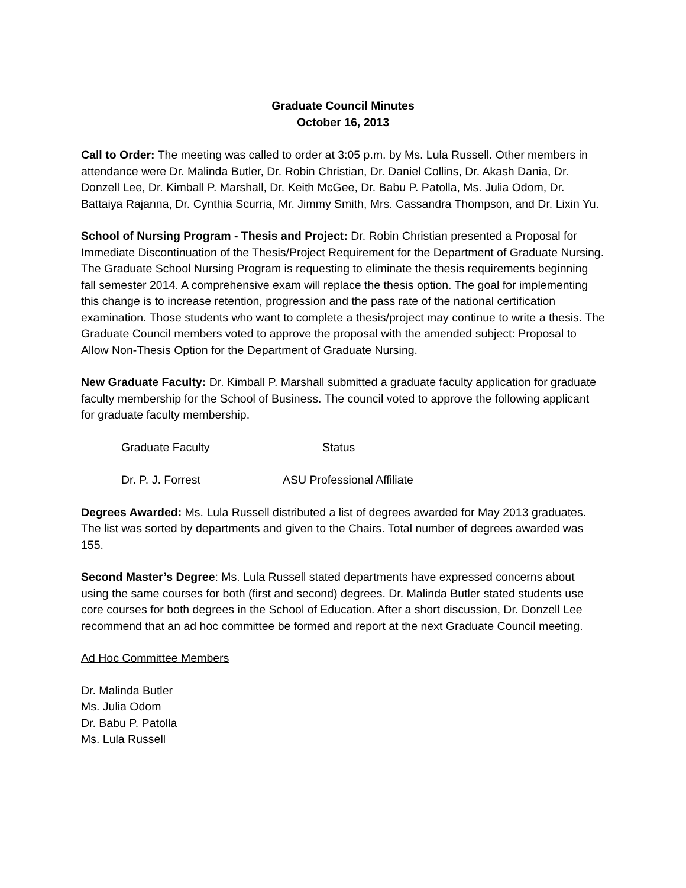Graduate Council Minutes
October 16, 2013
Call to Order: The meeting was called to order at 3:05 p.m. by Ms. Lula Russell. Other members in attendance were Dr. Malinda Butler, Dr. Robin Christian, Dr. Daniel Collins, Dr. Akash Dania, Dr. Donzell Lee, Dr. Kimball P. Marshall, Dr. Keith McGee, Dr. Babu P. Patolla, Ms. Julia Odom, Dr. Battaiya Rajanna, Dr. Cynthia Scurria, Mr. Jimmy Smith, Mrs. Cassandra Thompson, and Dr. Lixin Yu.
School of Nursing Program - Thesis and Project: Dr. Robin Christian presented a Proposal for Immediate Discontinuation of the Thesis/Project Requirement for the Department of Graduate Nursing. The Graduate School Nursing Program is requesting to eliminate the thesis requirements beginning fall semester 2014. A comprehensive exam will replace the thesis option. The goal for implementing this change is to increase retention, progression and the pass rate of the national certification examination. Those students who want to complete a thesis/project may continue to write a thesis. The Graduate Council members voted to approve the proposal with the amended subject: Proposal to Allow Non-Thesis Option for the Department of Graduate Nursing.
New Graduate Faculty: Dr. Kimball P. Marshall submitted a graduate faculty application for graduate faculty membership for the School of Business. The council voted to approve the following applicant for graduate faculty membership.
| Graduate Faculty | Status |
| --- | --- |
| Dr. P. J. Forrest | ASU Professional Affiliate |
Degrees Awarded: Ms. Lula Russell distributed a list of degrees awarded for May 2013 graduates. The list was sorted by departments and given to the Chairs. Total number of degrees awarded was 155.
Second Master’s Degree: Ms. Lula Russell stated departments have expressed concerns about using the same courses for both (first and second) degrees. Dr. Malinda Butler stated students use core courses for both degrees in the School of Education. After a short discussion, Dr. Donzell Lee recommend that an ad hoc committee be formed and report at the next Graduate Council meeting.
Ad Hoc Committee Members
Dr. Malinda Butler
Ms. Julia Odom
Dr. Babu P. Patolla
Ms. Lula Russell